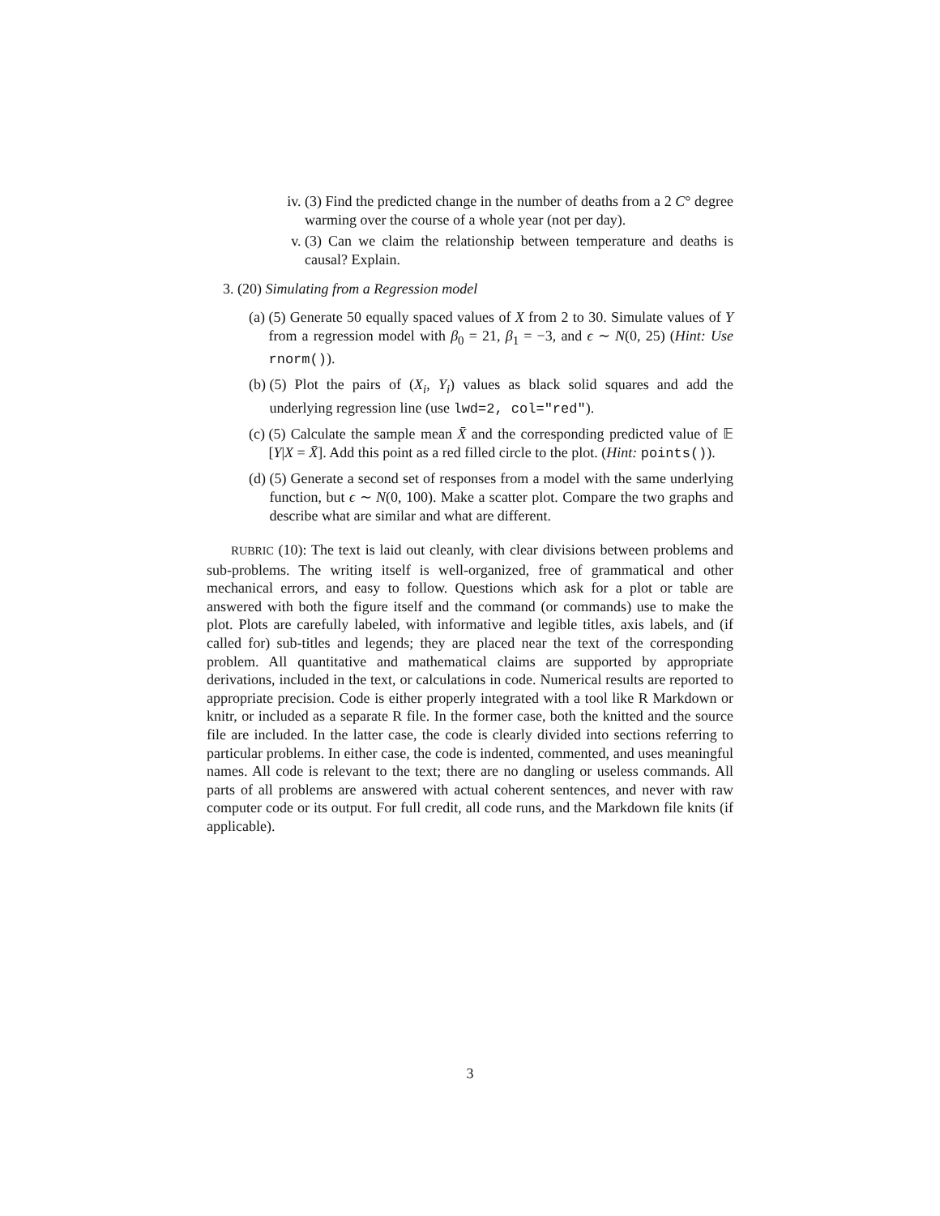iv. (3) Find the predicted change in the number of deaths from a 2 C° degree warming over the course of a whole year (not per day).
v. (3) Can we claim the relationship between temperature and deaths is causal? Explain.
3. (20) Simulating from a Regression model
(a) (5) Generate 50 equally spaced values of X from 2 to 30. Simulate values of Y from a regression model with β<sub>0</sub> = 21, β<sub>1</sub> = −3, and ϵ ∼ N(0, 25) (Hint: Use rnorm()).
(b) (5) Plot the pairs of (X<sub>i</sub>, Y<sub>i</sub>) values as black solid squares and add the underlying regression line (use lwd=2, col="red").
(c) (5) Calculate the sample mean X̄ and the corresponding predicted value of 𝔼 [Y|X = X̄]. Add this point as a red filled circle to the plot. (Hint: points()).
(d) (5) Generate a second set of responses from a model with the same underlying function, but ϵ ∼ N(0, 100). Make a scatter plot. Compare the two graphs and describe what are similar and what are different.
RUBRIC (10): The text is laid out cleanly, with clear divisions between problems and sub-problems. The writing itself is well-organized, free of grammatical and other mechanical errors, and easy to follow. Questions which ask for a plot or table are answered with both the figure itself and the command (or commands) use to make the plot. Plots are carefully labeled, with informative and legible titles, axis labels, and (if called for) sub-titles and legends; they are placed near the text of the corresponding problem. All quantitative and mathematical claims are supported by appropriate derivations, included in the text, or calculations in code. Numerical results are reported to appropriate precision. Code is either properly integrated with a tool like R Markdown or knitr, or included as a separate R file. In the former case, both the knitted and the source file are included. In the latter case, the code is clearly divided into sections referring to particular problems. In either case, the code is indented, commented, and uses meaningful names. All code is relevant to the text; there are no dangling or useless commands. All parts of all problems are answered with actual coherent sentences, and never with raw computer code or its output. For full credit, all code runs, and the Markdown file knits (if applicable).
3